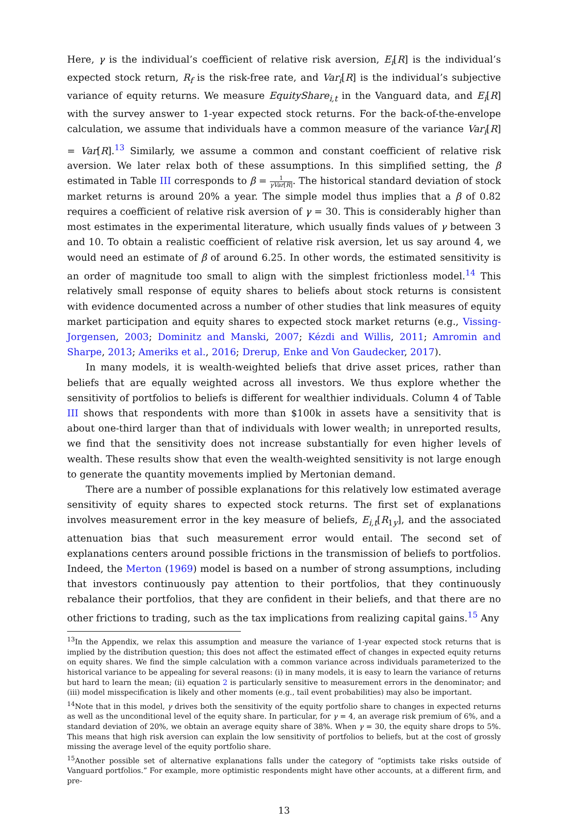Here, γ is the individual’s coefficient of relative risk aversion, E<sub>i</sub>[R] is the individual’s expected stock return, R<sub>f</sub> is the risk-free rate, and Var<sub>i</sub>[R] is the individual’s subjective variance of equity returns. We measure EquityShare<sub>i,t</sub> in the Vanguard data, and E<sub>i</sub>[R] with the survey answer to 1-year expected stock returns. For the back-of-the-envelope calculation, we assume that individuals have a common measure of the variance Var<sub>i</sub>[R] = Var[R].<sup>13</sup> Similarly, we assume a common and constant coefficient of relative risk aversion. We later relax both of these assumptions. In this simplified setting, the β estimated in Table III corresponds to β = 1 γVar[R]. The historical standard deviation of stock market returns is around 20% a year. The simple model thus implies that a β of 0.82 requires a coefficient of relative risk aversion of γ = 30. This is considerably higher than most estimates in the experimental literature, which usually finds values of γ between 3 and 10. To obtain a realistic coefficient of relative risk aversion, let us say around 4, we would need an estimate of β of around 6.25. In other words, the estimated sensitivity is an order of magnitude too small to align with the simplest frictionless model.<sup>14</sup> This relatively small response of equity shares to beliefs about stock returns is consistent with evidence documented across a number of other studies that link measures of equity market participation and equity shares to expected stock market returns (e.g., Vissing-Jorgensen, 2003; Dominitz and Manski, 2007; Kézdi and Willis, 2011; Amromin and Sharpe, 2013; Ameriks et al., 2016; Drerup, Enke and Von Gaudecker, 2017).
In many models, it is wealth-weighted beliefs that drive asset prices, rather than beliefs that are equally weighted across all investors. We thus explore whether the sensitivity of portfolios to beliefs is different for wealthier individuals. Column 4 of Table III shows that respondents with more than $100k in assets have a sensitivity that is about one-third larger than that of individuals with lower wealth; in unreported results, we find that the sensitivity does not increase substantially for even higher levels of wealth. These results show that even the wealth-weighted sensitivity is not large enough to generate the quantity movements implied by Mertonian demand.
There are a number of possible explanations for this relatively low estimated average sensitivity of equity shares to expected stock returns. The first set of explanations involves measurement error in the key measure of beliefs, E<sub>i,t</sub>[R<sub>1y</sub>], and the associated attenuation bias that such measurement error would entail. The second set of explanations centers around possible frictions in the transmission of beliefs to portfolios. Indeed, the Merton (1969) model is based on a number of strong assumptions, including that investors continuously pay attention to their portfolios, that they continuously rebalance their portfolios, that they are confident in their beliefs, and that there are no other frictions to trading, such as the tax implications from realizing capital gains.<sup>15</sup> Any
<sup>13</sup> In the Appendix, we relax this assumption and measure the variance of 1-year expected stock returns that is implied by the distribution question; this does not affect the estimated effect of changes in expected equity returns on equity shares. We find the simple calculation with a common variance across individuals parameterized to the historical variance to be appealing for several reasons: (i) in many models, it is easy to learn the variance of returns but hard to learn the mean; (ii) equation 2 is particularly sensitive to measurement errors in the denominator; and (iii) model misspecification is likely and other moments (e.g., tail event probabilities) may also be important.
<sup>14</sup> Note that in this model, γ drives both the sensitivity of the equity portfolio share to changes in expected returns as well as the unconditional level of the equity share. In particular, for γ = 4, an average risk premium of 6%, and a standard deviation of 20%, we obtain an average equity share of 38%. When γ = 30, the equity share drops to 5%. This means that high risk aversion can explain the low sensitivity of portfolios to beliefs, but at the cost of grossly missing the average level of the equity portfolio share.
<sup>15</sup> Another possible set of alternative explanations falls under the category of “optimists take risks outside of Vanguard portfolios.” For example, more optimistic respondents might have other accounts, at a different firm, and pre-
13